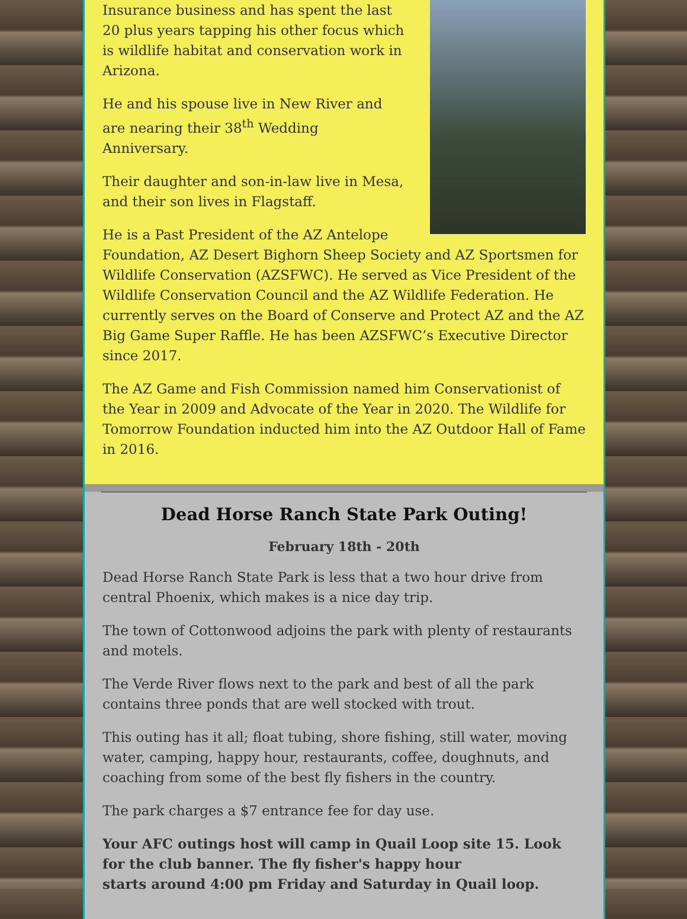Insurance business and has spent the last 20 plus years tapping his other focus which is wildlife habitat and conservation work in Arizona.
He and his spouse live in New River and are nearing their 38<sup>th</sup> Wedding Anniversary.
Their daughter and son-in-law live in Mesa, and their son lives in Flagstaff.
He is a Past President of the AZ Antelope Foundation, AZ Desert Bighorn Sheep Society and AZ Sportsmen for Wildlife Conservation (AZSFWC). He served as Vice President of the Wildlife Conservation Council and the AZ Wildlife Federation. He currently serves on the Board of Conserve and Protect AZ and the AZ Big Game Super Raffle. He has been AZSFWC’s Executive Director since 2017.
The AZ Game and Fish Commission named him Conservationist of the Year in 2009 and Advocate of the Year in 2020. The Wildlife for Tomorrow Foundation inducted him into the AZ Outdoor Hall of Fame in 2016.
Dead Horse Ranch State Park Outing!
February 18th - 20th
Dead Horse Ranch State Park is less that a two hour drive from central Phoenix, which makes is a nice day trip.
The town of Cottonwood adjoins the park with plenty of restaurants and motels.
The Verde River flows next to the park and best of all the park contains three ponds that are well stocked with trout.
This outing has it all; float tubing, shore fishing, still water, moving water, camping, happy hour, restaurants, coffee, doughnuts, and coaching from some of the best fly fishers in the country.
The park charges a $7 entrance fee for day use.
Your AFC outings host will camp in Quail Loop site 15. Look for the club banner. The fly fisher's happy hour
starts around 4:00 pm Friday and Saturday in Quail loop.